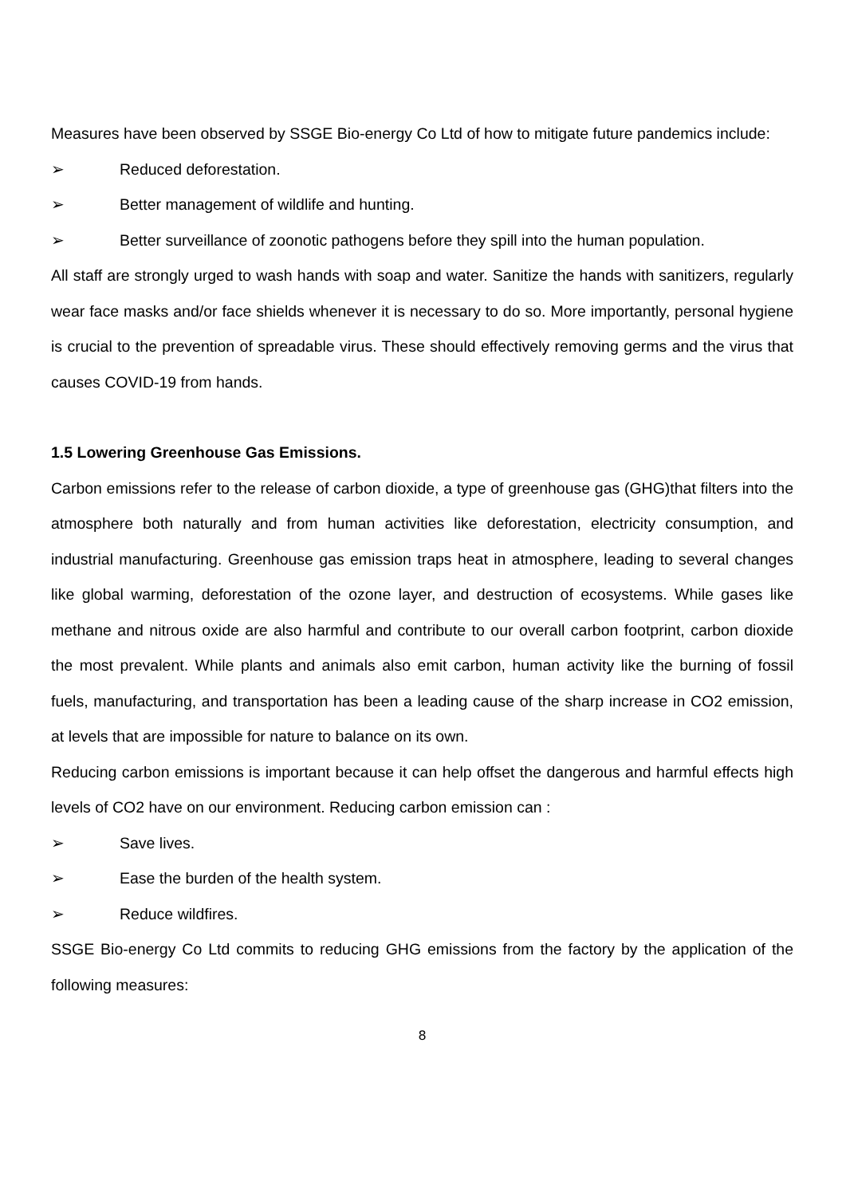Measures have been observed by SSGE Bio-energy Co Ltd of how to mitigate future pandemics include:
➢ Reduced deforestation.
➢ Better management of wildlife and hunting.
➢ Better surveillance of zoonotic pathogens before they spill into the human population.
All staff are strongly urged to wash hands with soap and water. Sanitize the hands with sanitizers, regularly wear face masks and/or face shields whenever it is necessary to do so. More importantly, personal hygiene is crucial to the prevention of spreadable virus. These should effectively removing germs and the virus that causes COVID-19 from hands.
1.5 Lowering Greenhouse Gas Emissions.
Carbon emissions refer to the release of carbon dioxide, a type of greenhouse gas (GHG)that filters into the atmosphere both naturally and from human activities like deforestation, electricity consumption, and industrial manufacturing. Greenhouse gas emission traps heat in atmosphere, leading to several changes like global warming, deforestation of the ozone layer, and destruction of ecosystems. While gases like methane and nitrous oxide are also harmful and contribute to our overall carbon footprint, carbon dioxide the most prevalent. While plants and animals also emit carbon, human activity like the burning of fossil fuels, manufacturing, and transportation has been a leading cause of the sharp increase in CO2 emission, at levels that are impossible for nature to balance on its own.
Reducing carbon emissions is important because it can help offset the dangerous and harmful effects high levels of CO2 have on our environment. Reducing carbon emission can :
➢ Save lives.
➢ Ease the burden of the health system.
➢ Reduce wildfires.
SSGE Bio-energy Co Ltd commits to reducing GHG emissions from the factory by the application of the following measures:
8